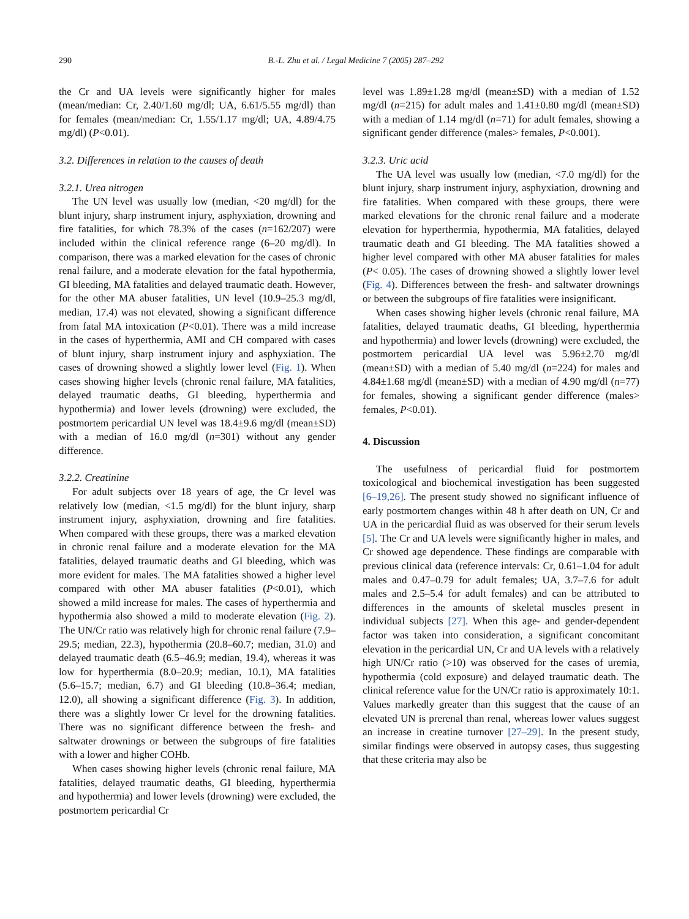290 B.-L. Zhu et al. / Legal Medicine 7 (2005) 287–292
the Cr and UA levels were significantly higher for males (mean/median: Cr, 2.40/1.60 mg/dl; UA, 6.61/5.55 mg/dl) than for females (mean/median: Cr, 1.55/1.17 mg/dl; UA, 4.89/4.75 mg/dl) (P<0.01).
3.2. Differences in relation to the causes of death
3.2.1. Urea nitrogen
The UN level was usually low (median, <20 mg/dl) for the blunt injury, sharp instrument injury, asphyxiation, drowning and fire fatalities, for which 78.3% of the cases (n=162/207) were included within the clinical reference range (6–20 mg/dl). In comparison, there was a marked elevation for the cases of chronic renal failure, and a moderate elevation for the fatal hypothermia, GI bleeding, MA fatalities and delayed traumatic death. However, for the other MA abuser fatalities, UN level (10.9–25.3 mg/dl, median, 17.4) was not elevated, showing a significant difference from fatal MA intoxication (P<0.01). There was a mild increase in the cases of hyperthermia, AMI and CH compared with cases of blunt injury, sharp instrument injury and asphyxiation. The cases of drowning showed a slightly lower level (Fig. 1). When cases showing higher levels (chronic renal failure, MA fatalities, delayed traumatic deaths, GI bleeding, hyperthermia and hypothermia) and lower levels (drowning) were excluded, the postmortem pericardial UN level was 18.4±9.6 mg/dl (mean±SD) with a median of 16.0 mg/dl (n=301) without any gender difference.
3.2.2. Creatinine
For adult subjects over 18 years of age, the Cr level was relatively low (median, <1.5 mg/dl) for the blunt injury, sharp instrument injury, asphyxiation, drowning and fire fatalities. When compared with these groups, there was a marked elevation in chronic renal failure and a moderate elevation for the MA fatalities, delayed traumatic deaths and GI bleeding, which was more evident for males. The MA fatalities showed a higher level compared with other MA abuser fatalities (P<0.01), which showed a mild increase for males. The cases of hyperthermia and hypothermia also showed a mild to moderate elevation (Fig. 2). The UN/Cr ratio was relatively high for chronic renal failure (7.9–29.5; median, 22.3), hypothermia (20.8–60.7; median, 31.0) and delayed traumatic death (6.5–46.9; median, 19.4), whereas it was low for hyperthermia (8.0–20.9; median, 10.1), MA fatalities (5.6–15.7; median, 6.7) and GI bleeding (10.8–36.4; median, 12.0), all showing a significant difference (Fig. 3). In addition, there was a slightly lower Cr level for the drowning fatalities. There was no significant difference between the fresh- and saltwater drownings or between the subgroups of fire fatalities with a lower and higher COHb.
When cases showing higher levels (chronic renal failure, MA fatalities, delayed traumatic deaths, GI bleeding, hyperthermia and hypothermia) and lower levels (drowning) were excluded, the postmortem pericardial Cr
level was 1.89±1.28 mg/dl (mean±SD) with a median of 1.52 mg/dl (n=215) for adult males and 1.41±0.80 mg/dl (mean±SD) with a median of 1.14 mg/dl (n=71) for adult females, showing a significant gender difference (males> females, P<0.001).
3.2.3. Uric acid
The UA level was usually low (median, <7.0 mg/dl) for the blunt injury, sharp instrument injury, asphyxiation, drowning and fire fatalities. When compared with these groups, there were marked elevations for the chronic renal failure and a moderate elevation for hyperthermia, hypothermia, MA fatalities, delayed traumatic death and GI bleeding. The MA fatalities showed a higher level compared with other MA abuser fatalities for males (P< 0.05). The cases of drowning showed a slightly lower level (Fig. 4). Differences between the fresh- and saltwater drownings or between the subgroups of fire fatalities were insignificant.
When cases showing higher levels (chronic renal failure, MA fatalities, delayed traumatic deaths, GI bleeding, hyperthermia and hypothermia) and lower levels (drowning) were excluded, the postmortem pericardial UA level was 5.96±2.70 mg/dl (mean±SD) with a median of 5.40 mg/dl (n=224) for males and 4.84±1.68 mg/dl (mean±SD) with a median of 4.90 mg/dl (n=77) for females, showing a significant gender difference (males> females, P<0.01).
4. Discussion
The usefulness of pericardial fluid for postmortem toxicological and biochemical investigation has been suggested [6–19,26]. The present study showed no significant influence of early postmortem changes within 48 h after death on UN, Cr and UA in the pericardial fluid as was observed for their serum levels [5]. The Cr and UA levels were significantly higher in males, and Cr showed age dependence. These findings are comparable with previous clinical data (reference intervals: Cr, 0.61–1.04 for adult males and 0.47–0.79 for adult females; UA, 3.7–7.6 for adult males and 2.5–5.4 for adult females) and can be attributed to differences in the amounts of skeletal muscles present in individual subjects [27]. When this age- and gender-dependent factor was taken into consideration, a significant concomitant elevation in the pericardial UN, Cr and UA levels with a relatively high UN/Cr ratio (>10) was observed for the cases of uremia, hypothermia (cold exposure) and delayed traumatic death. The clinical reference value for the UN/Cr ratio is approximately 10:1. Values markedly greater than this suggest that the cause of an elevated UN is prerenal than renal, whereas lower values suggest an increase in creatine turnover [27–29]. In the present study, similar findings were observed in autopsy cases, thus suggesting that these criteria may also be